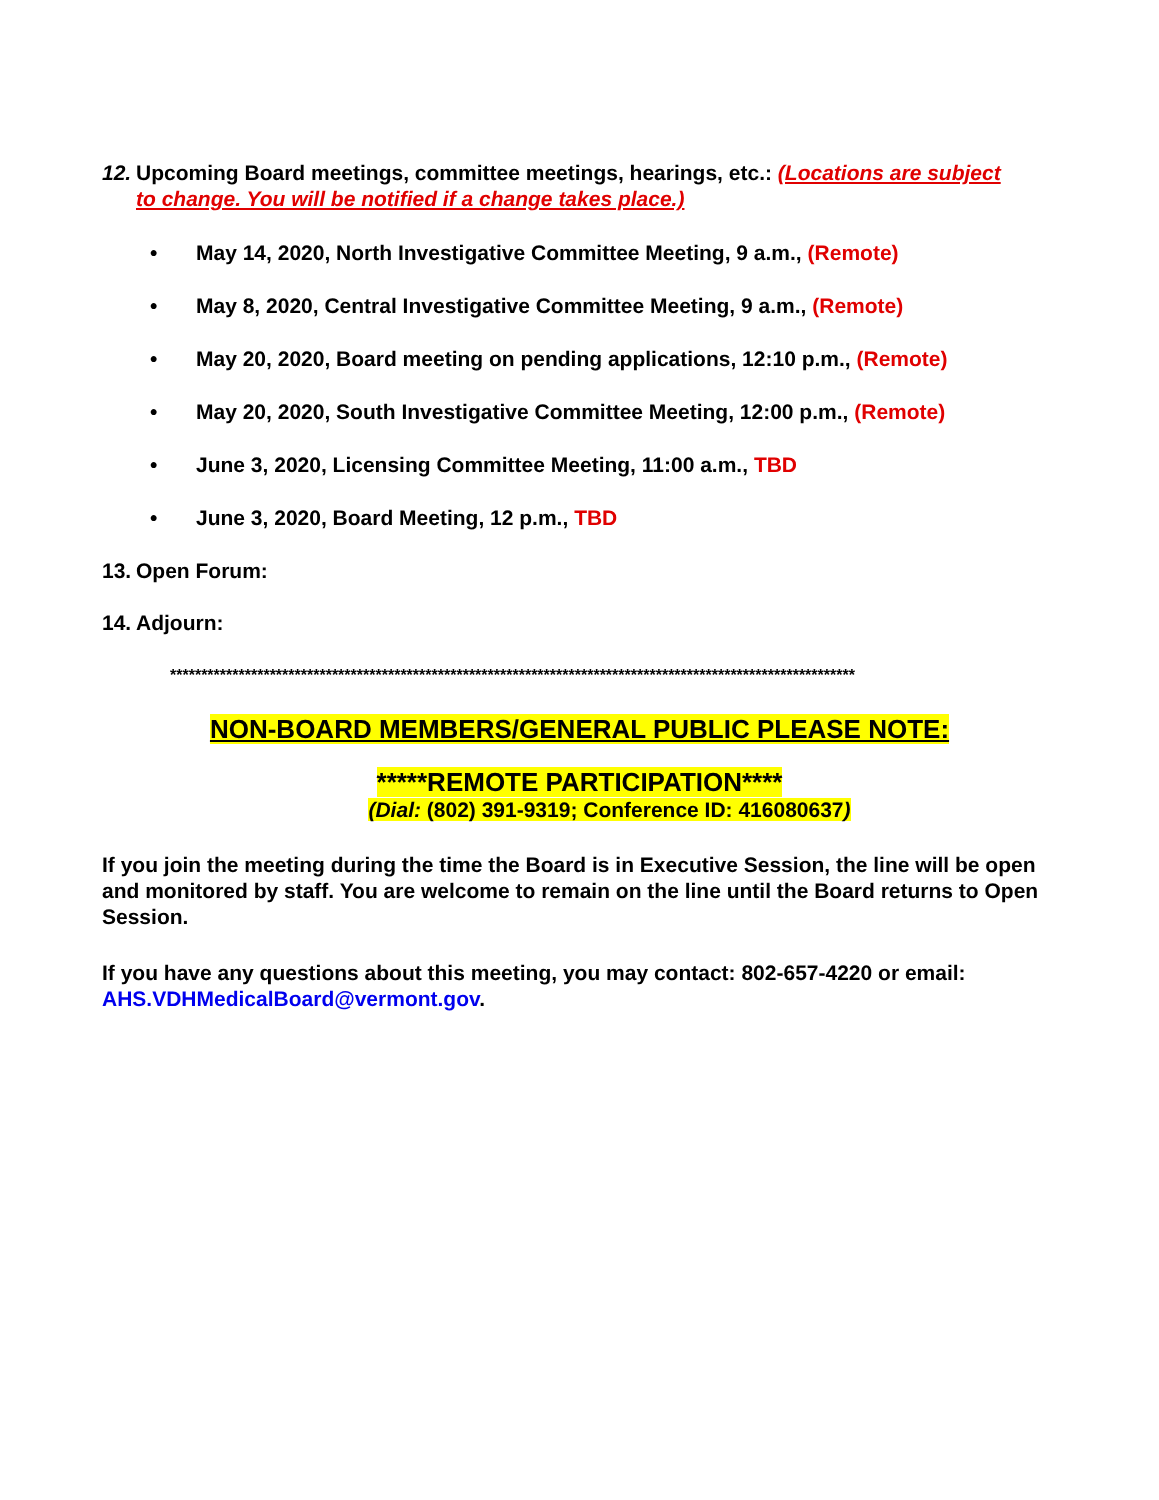12. Upcoming Board meetings, committee meetings, hearings, etc.: (Locations are subject to change. You will be notified if a change takes place.)
• May 14, 2020, North Investigative Committee Meeting, 9 a.m., (Remote)
• May 8, 2020, Central Investigative Committee Meeting, 9 a.m., (Remote)
• May 20, 2020, Board meeting on pending applications, 12:10 p.m., (Remote)
• May 20, 2020, South Investigative Committee Meeting, 12:00 p.m., (Remote)
• June 3, 2020, Licensing Committee Meeting, 11:00 a.m., TBD
• June 3, 2020, Board Meeting, 12 p.m., TBD
13. Open Forum:
14. Adjourn:
**************************************************************************************************************
NON-BOARD MEMBERS/GENERAL PUBLIC PLEASE NOTE:
*****REMOTE PARTICIPATION****
(Dial: (802) 391-9319; Conference ID: 416080637)
If you join the meeting during the time the Board is in Executive Session, the line will be open and monitored by staff. You are welcome to remain on the line until the Board returns to Open Session.
If you have any questions about this meeting, you may contact: 802-657-4220 or email: AHS.VDHMedicalBoard@vermont.gov.